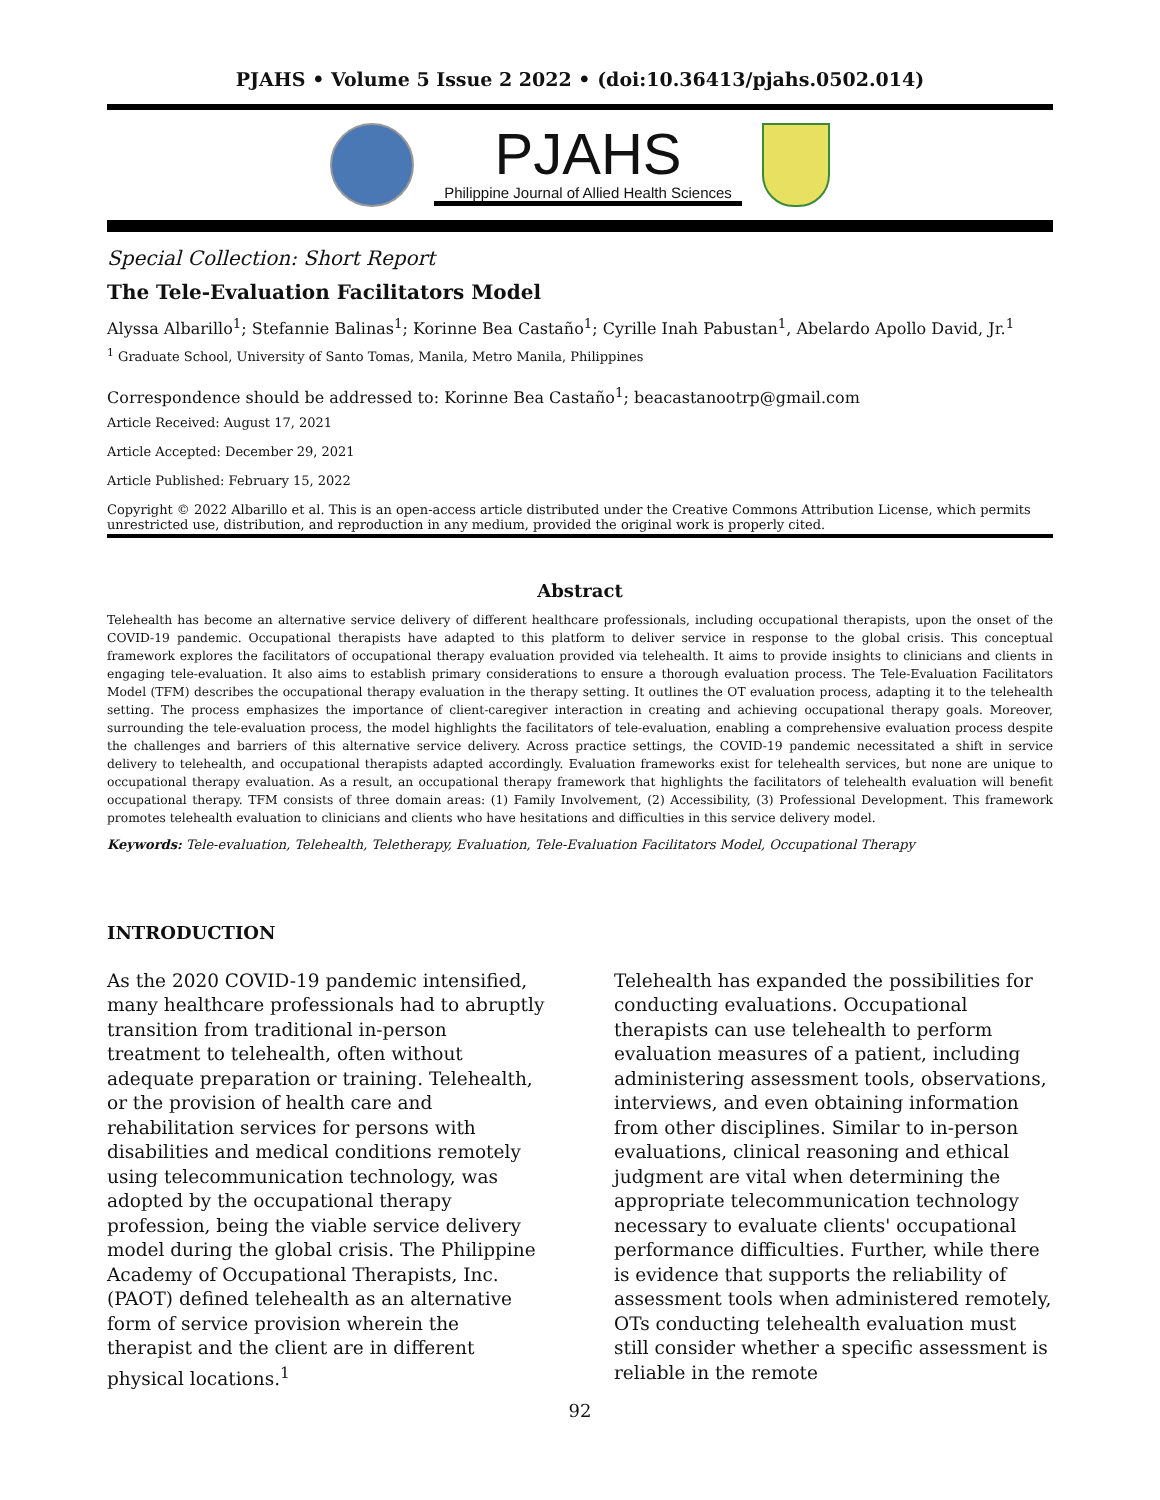PJAHS • Volume 5 Issue 2 2022 • (doi:10.36413/pjahs.0502.014)
PJAHS
Philippine Journal of Allied Health Sciences
Special Collection: Short Report
The Tele-Evaluation Facilitators Model
Alyssa Albarillo<sup>1</sup>; Stefannie Balinas<sup>1</sup>; Korinne Bea Castaño<sup>1</sup>; Cyrille Inah Pabustan<sup>1</sup>, Abelardo Apollo David, Jr.<sup>1</sup>
<sup>1</sup> Graduate School, University of Santo Tomas, Manila, Metro Manila, Philippines
Correspondence should be addressed to: Korinne Bea Castaño<sup>1</sup>; beacastanootrp@gmail.com
Article Received: August 17, 2021
Article Accepted: December 29, 2021
Article Published: February 15, 2022
Copyright © 2022 Albarillo et al. This is an open-access article distributed under the Creative Commons Attribution License, which permits unrestricted use, distribution, and reproduction in any medium, provided the original work is properly cited.
Abstract
Telehealth has become an alternative service delivery of different healthcare professionals, including occupational therapists, upon the onset of the COVID-19 pandemic. Occupational therapists have adapted to this platform to deliver service in response to the global crisis. This conceptual framework explores the facilitators of occupational therapy evaluation provided via telehealth. It aims to provide insights to clinicians and clients in engaging tele-evaluation. It also aims to establish primary considerations to ensure a thorough evaluation process. The Tele-Evaluation Facilitators Model (TFM) describes the occupational therapy evaluation in the therapy setting. It outlines the OT evaluation process, adapting it to the telehealth setting. The process emphasizes the importance of client-caregiver interaction in creating and achieving occupational therapy goals. Moreover, surrounding the tele-evaluation process, the model highlights the facilitators of tele-evaluation, enabling a comprehensive evaluation process despite the challenges and barriers of this alternative service delivery. Across practice settings, the COVID-19 pandemic necessitated a shift in service delivery to telehealth, and occupational therapists adapted accordingly. Evaluation frameworks exist for telehealth services, but none are unique to occupational therapy evaluation. As a result, an occupational therapy framework that highlights the facilitators of telehealth evaluation will benefit occupational therapy. TFM consists of three domain areas: (1) Family Involvement, (2) Accessibility, (3) Professional Development. This framework promotes telehealth evaluation to clinicians and clients who have hesitations and difficulties in this service delivery model.
Keywords: Tele-evaluation, Telehealth, Teletherapy, Evaluation, Tele-Evaluation Facilitators Model, Occupational Therapy
INTRODUCTION
As the 2020 COVID-19 pandemic intensified, many healthcare professionals had to abruptly transition from traditional in-person treatment to telehealth, often without adequate preparation or training. Telehealth, or the provision of health care and rehabilitation services for persons with disabilities and medical conditions remotely using telecommunication technology, was adopted by the occupational therapy profession, being the viable service delivery model during the global crisis. The Philippine Academy of Occupational Therapists, Inc. (PAOT) defined telehealth as an alternative form of service provision wherein the therapist and the client are in different physical locations.<sup>1</sup>
Telehealth has expanded the possibilities for conducting evaluations. Occupational therapists can use telehealth to perform evaluation measures of a patient, including administering assessment tools, observations, interviews, and even obtaining information from other disciplines. Similar to in-person evaluations, clinical reasoning and ethical judgment are vital when determining the appropriate telecommunication technology necessary to evaluate clients' occupational performance difficulties. Further, while there is evidence that supports the reliability of assessment tools when administered remotely, OTs conducting telehealth evaluation must still consider whether a specific assessment is reliable in the remote
92